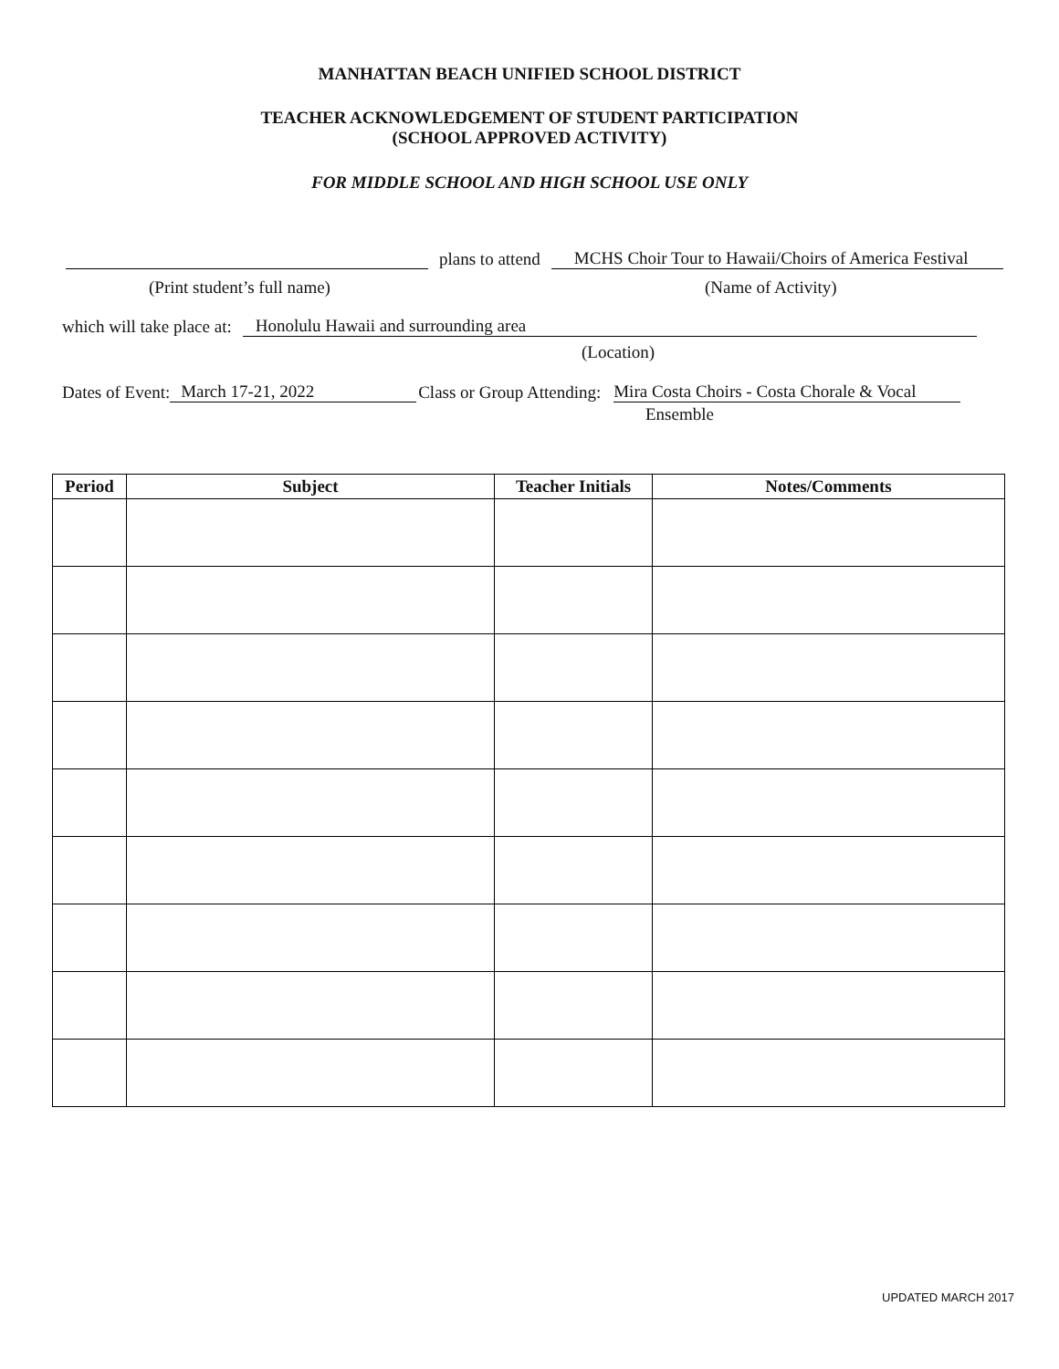MANHATTAN BEACH UNIFIED SCHOOL DISTRICT
TEACHER ACKNOWLEDGEMENT OF STUDENT PARTICIPATION
(SCHOOL APPROVED ACTIVITY)
FOR MIDDLE SCHOOL AND HIGH SCHOOL USE ONLY
plans to attend MCHS Choir Tour to Hawaii/Choirs of America Festival
(Print student’s full name) (Name of Activity)
which will take place at: Honolulu Hawaii and surrounding area
(Location)
Dates of Event: March 17-21, 2022 Class or Group Attending: Mira Costa Choirs - Costa Chorale & Vocal
Ensemble
| Period | Subject | Teacher Initials | Notes/Comments |
| --- | --- | --- | --- |
UPDATED MARCH 2017